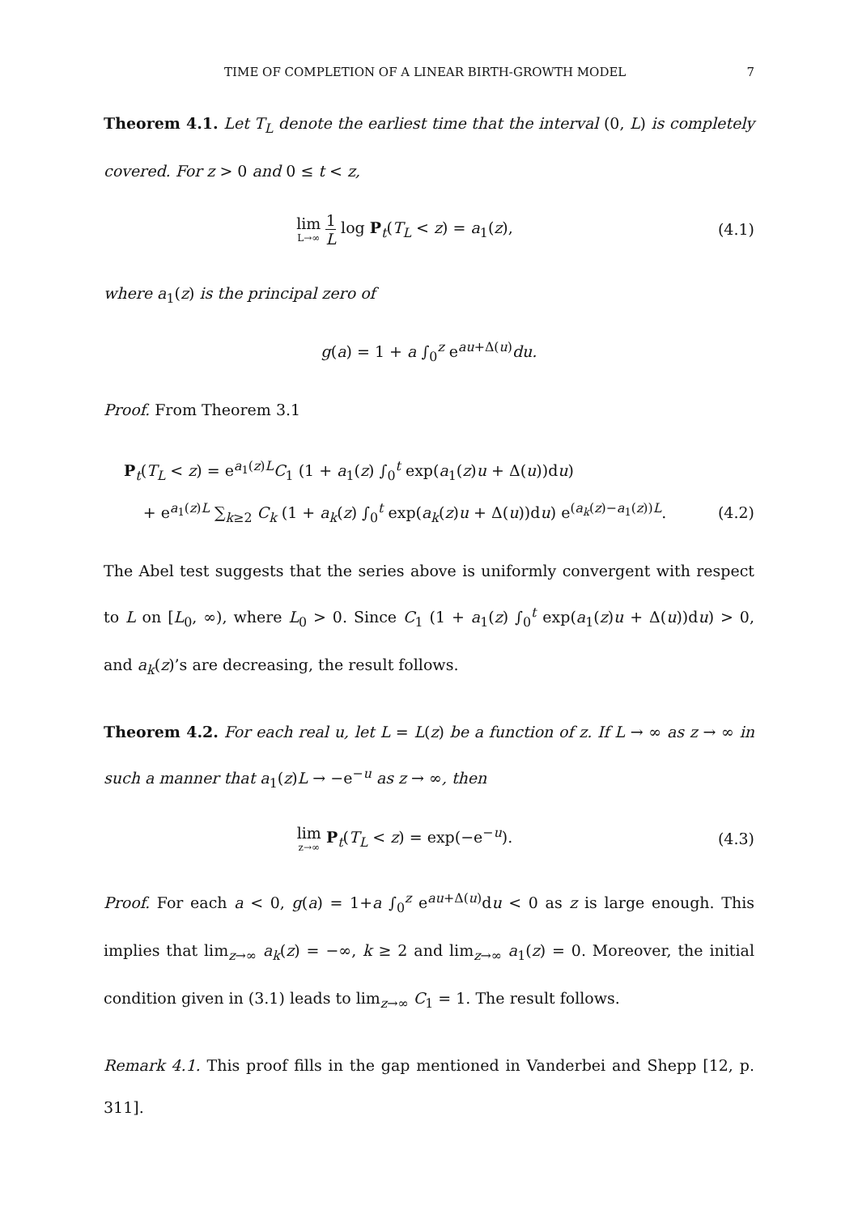TIME OF COMPLETION OF A LINEAR BIRTH-GROWTH MODEL 7
Theorem 4.1. Let T<sub>L</sub> denote the earliest time that the interval (0, L) is completely covered. For z > 0 and 0 ≤ t < z,
lim L→∞ 1 L log P<sub>t</sub>(T<sub>L</sub> < z) = a<sub>1</sub>(z),
(4.1)
where a<sub>1</sub>(z) is the principal zero of
g(a) = 1 + a ∫<sub>0</sub><sup>z</sup> e<sup>au+Δ(u)</sup>du.
Proof. From Theorem 3.1
P<sub>t</sub>(T<sub>L</sub> < z) = e<sup>a<sub>1</sub>(z)L</sup>C<sub>1</sub> (1 + a<sub>1</sub>(z) ∫<sub>0</sub><sup>t</sup> exp(a<sub>1</sub>(z)u + Δ(u))du)
+ e<sup>a<sub>1</sub>(z)L</sup> ∑<sub>k≥2</sub> C<sub>k</sub> (1 + a<sub>k</sub>(z) ∫<sub>0</sub><sup>t</sup> exp(a<sub>k</sub>(z)u + Δ(u))du) e<sup>(a<sub>k</sub>(z)−a<sub>1</sub>(z))L</sup>.
(4.2)
The Abel test suggests that the series above is uniformly convergent with respect to L on [L<sub>0</sub>, ∞), where L<sub>0</sub> > 0. Since C<sub>1</sub> (1 + a<sub>1</sub>(z) ∫<sub>0</sub><sup>t</sup> exp(a<sub>1</sub>(z)u + Δ(u))du) > 0, and a<sub>k</sub>(z)’s are decreasing, the result follows.
Theorem 4.2. For each real u, let L = L(z) be a function of z. If L → ∞ as z → ∞ in such a manner that a<sub>1</sub>(z)L → −e<sup>−u</sup> as z → ∞, then
lim z→∞ P<sub>t</sub>(T<sub>L</sub> < z) = exp(−e<sup>−u</sup>).
(4.3)
Proof. For each a < 0, g(a) = 1+a ∫<sub>0</sub><sup>z</sup> e<sup>au+Δ(u)</sup>du < 0 as z is large enough. This implies that lim<sub>z→∞</sub> a<sub>k</sub>(z) = −∞, k ≥ 2 and lim<sub>z→∞</sub> a<sub>1</sub>(z) = 0. Moreover, the initial condition given in (3.1) leads to lim<sub>z→∞</sub> C<sub>1</sub> = 1. The result follows.
Remark 4.1. This proof fills in the gap mentioned in Vanderbei and Shepp [12, p. 311].